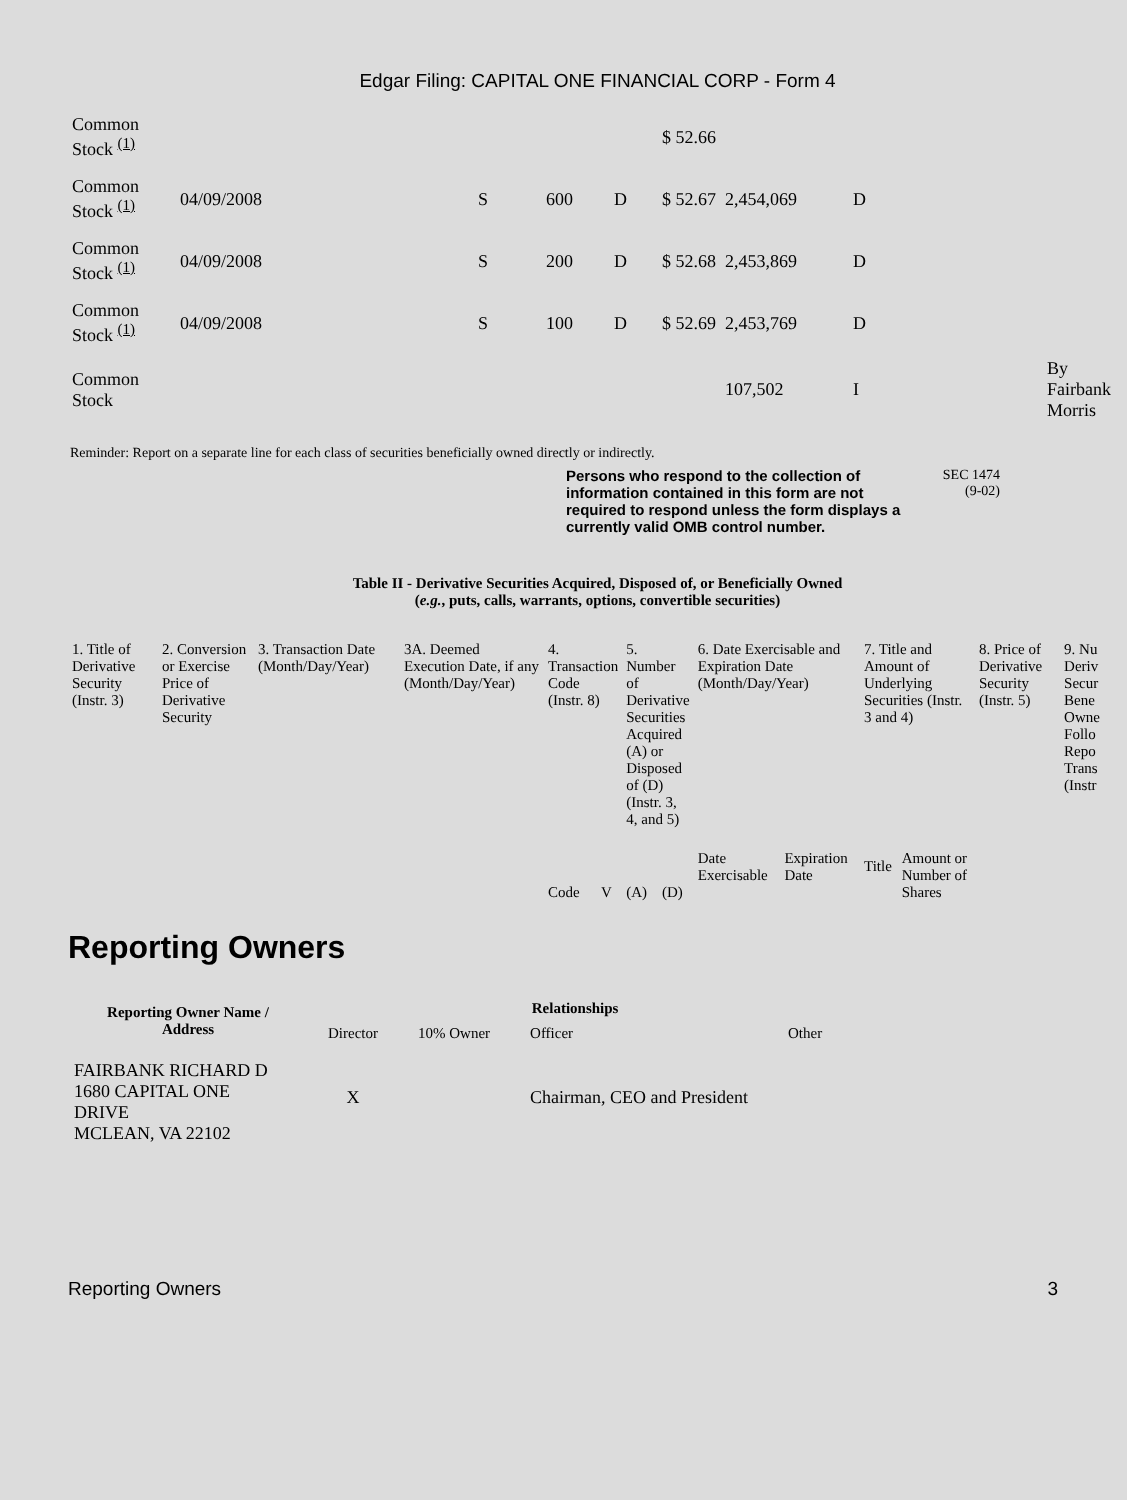Edgar Filing: CAPITAL ONE FINANCIAL CORP - Form 4
| Common Stock <sup>(1)</sup> | | | | | $ 52.66 | | | |
| Common Stock <sup>(1)</sup> | 04/09/2008 | S | 600 | D | $ 52.67 | 2,454,069 | D | |
| Common Stock <sup>(1)</sup> | 04/09/2008 | S | 200 | D | $ 52.68 | 2,453,869 | D | |
| Common Stock <sup>(1)</sup> | 04/09/2008 | S | 100 | D | $ 52.69 | 2,453,769 | D | |
| Common Stock | | | | | | 107,502 | I | By Fairbank Morris |
Reminder: Report on a separate line for each class of securities beneficially owned directly or indirectly.
Persons who respond to the collection of information contained in this form are not required to respond unless the form displays a currently valid OMB control number. SEC 1474
(9-02)
Table II - Derivative Securities Acquired, Disposed of, or Beneficially Owned
(e.g., puts, calls, warrants, options, convertible securities)
| 1. Title of Derivative Security (Instr. 3) | 2. Conversion or Exercise Price of Derivative Security | 3. Transaction Date (Month/Day/Year) | 3A. Deemed Execution Date, if any (Month/Day/Year) | 4. Transaction Code (Instr. 8) | | 5. Number of Derivative Securities Acquired (A) or Disposed of (D) (Instr. 3, 4, and 5) | | 6. Date Exercisable and Expiration Date (Month/Day/Year) | | 7. Title and Amount of Underlying Securities (Instr. 3 and 4) | | 8. Price of Derivative Security (Instr. 5) | 9. Nu Deriv Secur Bene Owne Follo Repo Trans (Instr |
| | | | | Code | V | (A) | (D) | Date Exercisable | Expiration Date | Title | Amount or Number of Shares | | |
Reporting Owners
| Reporting Owner Name / Address | Relationships | | | |
| --- | --- | --- | --- | --- |
| | Director | 10% Owner | Officer | Other |
| FAIRBANK RICHARD D 1680 CAPITAL ONE DRIVE MCLEAN, VA 22102 | X | | Chairman, CEO and President | |
Reporting Owners 3